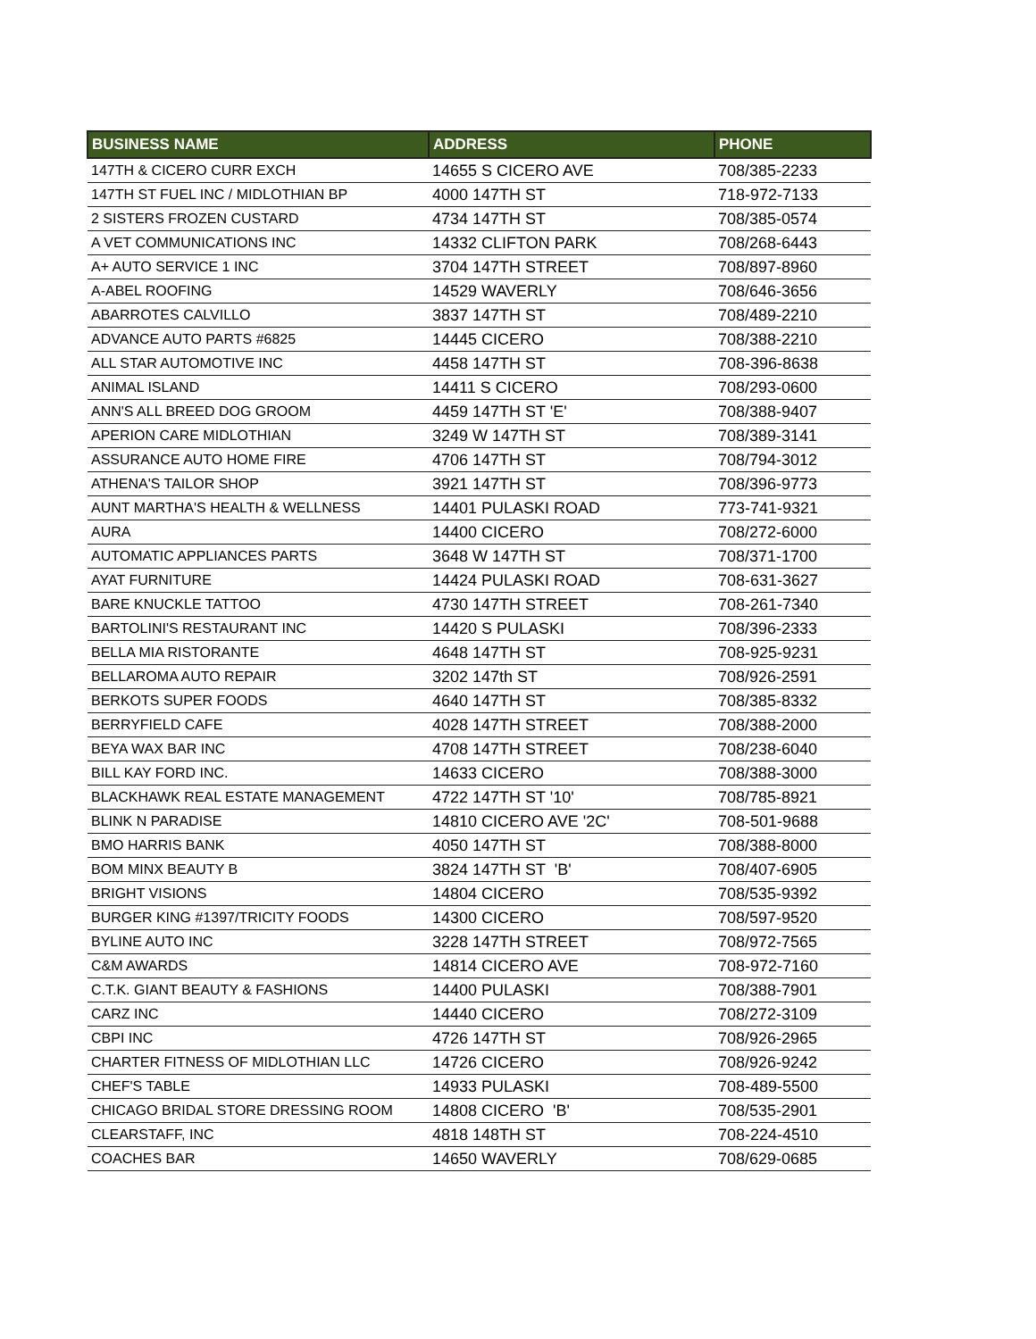| BUSINESS NAME | ADDRESS | PHONE |
| --- | --- | --- |
| 147TH & CICERO CURR EXCH | 14655 S CICERO AVE | 708/385-2233 |
| 147TH ST FUEL INC / MIDLOTHIAN BP | 4000 147TH ST | 718-972-7133 |
| 2 SISTERS FROZEN CUSTARD | 4734 147TH ST | 708/385-0574 |
| A VET COMMUNICATIONS INC | 14332 CLIFTON PARK | 708/268-6443 |
| A+ AUTO SERVICE 1 INC | 3704 147TH STREET | 708/897-8960 |
| A-ABEL ROOFING | 14529 WAVERLY | 708/646-3656 |
| ABARROTES CALVILLO | 3837 147TH ST | 708/489-2210 |
| ADVANCE AUTO PARTS #6825 | 14445 CICERO | 708/388-2210 |
| ALL STAR AUTOMOTIVE INC | 4458 147TH ST | 708-396-8638 |
| ANIMAL ISLAND | 14411 S CICERO | 708/293-0600 |
| ANN'S ALL BREED DOG GROOM | 4459 147TH ST 'E' | 708/388-9407 |
| APERION CARE MIDLOTHIAN | 3249 W 147TH ST | 708/389-3141 |
| ASSURANCE AUTO HOME FIRE | 4706 147TH ST | 708/794-3012 |
| ATHENA'S TAILOR SHOP | 3921 147TH ST | 708/396-9773 |
| AUNT MARTHA'S HEALTH & WELLNESS | 14401 PULASKI ROAD | 773-741-9321 |
| AURA | 14400 CICERO | 708/272-6000 |
| AUTOMATIC APPLIANCES PARTS | 3648 W 147TH ST | 708/371-1700 |
| AYAT FURNITURE | 14424 PULASKI ROAD | 708-631-3627 |
| BARE KNUCKLE TATTOO | 4730 147TH STREET | 708-261-7340 |
| BARTOLINI'S RESTAURANT INC | 14420 S PULASKI | 708/396-2333 |
| BELLA MIA RISTORANTE | 4648 147TH ST | 708-925-9231 |
| BELLAROMA AUTO REPAIR | 3202 147th ST | 708/926-2591 |
| BERKOTS SUPER FOODS | 4640 147TH ST | 708/385-8332 |
| BERRYFIELD CAFE | 4028 147TH STREET | 708/388-2000 |
| BEYA WAX BAR INC | 4708 147TH STREET | 708/238-6040 |
| BILL KAY FORD INC. | 14633 CICERO | 708/388-3000 |
| BLACKHAWK REAL ESTATE MANAGEMENT | 4722 147TH ST '10' | 708/785-8921 |
| BLINK N PARADISE | 14810 CICERO AVE '2C' | 708-501-9688 |
| BMO HARRIS BANK | 4050 147TH ST | 708/388-8000 |
| BOM MINX BEAUTY B | 3824 147TH ST 'B' | 708/407-6905 |
| BRIGHT VISIONS | 14804 CICERO | 708/535-9392 |
| BURGER KING #1397/TRICITY FOODS | 14300 CICERO | 708/597-9520 |
| BYLINE AUTO INC | 3228 147TH STREET | 708/972-7565 |
| C&M AWARDS | 14814 CICERO AVE | 708-972-7160 |
| C.T.K. GIANT BEAUTY & FASHIONS | 14400 PULASKI | 708/388-7901 |
| CARZ INC | 14440 CICERO | 708/272-3109 |
| CBPI INC | 4726 147TH ST | 708/926-2965 |
| CHARTER FITNESS OF MIDLOTHIAN LLC | 14726 CICERO | 708/926-9242 |
| CHEF'S TABLE | 14933 PULASKI | 708-489-5500 |
| CHICAGO BRIDAL STORE DRESSING ROOM | 14808 CICERO 'B' | 708/535-2901 |
| CLEARSTAFF, INC | 4818 148TH ST | 708-224-4510 |
| COACHES BAR | 14650 WAVERLY | 708/629-0685 |